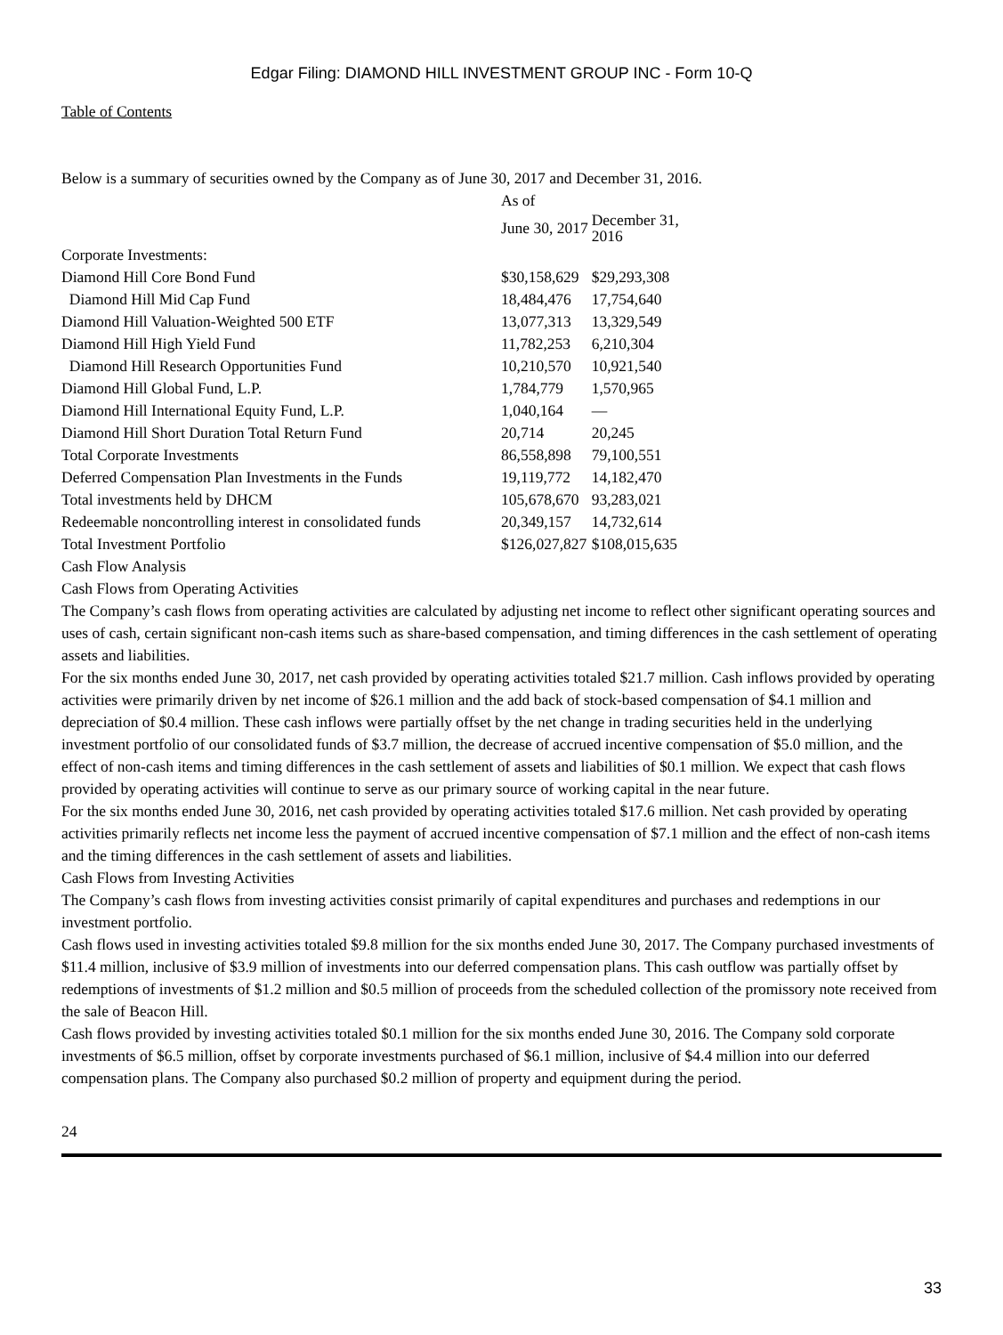Edgar Filing: DIAMOND HILL INVESTMENT GROUP INC - Form 10-Q
Table of Contents
Below is a summary of securities owned by the Company as of June 30, 2017 and December 31, 2016.
| | As of | |
| | June 30, 2017 | December 31, 2016 |
| Corporate Investments: | | |
| Diamond Hill Core Bond Fund | $30,158,629 | $29,293,308 |
| Diamond Hill Mid Cap Fund | 18,484,476 | 17,754,640 |
| Diamond Hill Valuation-Weighted 500 ETF | 13,077,313 | 13,329,549 |
| Diamond Hill High Yield Fund | 11,782,253 | 6,210,304 |
| Diamond Hill Research Opportunities Fund | 10,210,570 | 10,921,540 |
| Diamond Hill Global Fund, L.P. | 1,784,779 | 1,570,965 |
| Diamond Hill International Equity Fund, L.P. | 1,040,164 | — |
| Diamond Hill Short Duration Total Return Fund | 20,714 | 20,245 |
| Total Corporate Investments | 86,558,898 | 79,100,551 |
| Deferred Compensation Plan Investments in the Funds | 19,119,772 | 14,182,470 |
| Total investments held by DHCM | 105,678,670 | 93,283,021 |
| Redeemable noncontrolling interest in consolidated funds | 20,349,157 | 14,732,614 |
| Total Investment Portfolio | $126,027,827 | $108,015,635 |
Cash Flow Analysis
Cash Flows from Operating Activities
The Company’s cash flows from operating activities are calculated by adjusting net income to reflect other significant operating sources and uses of cash, certain significant non-cash items such as share-based compensation, and timing differences in the cash settlement of operating assets and liabilities.
For the six months ended June 30, 2017, net cash provided by operating activities totaled $21.7 million. Cash inflows provided by operating activities were primarily driven by net income of $26.1 million and the add back of stock-based compensation of $4.1 million and depreciation of $0.4 million. These cash inflows were partially offset by the net change in trading securities held in the underlying investment portfolio of our consolidated funds of $3.7 million, the decrease of accrued incentive compensation of $5.0 million, and the effect of non-cash items and timing differences in the cash settlement of assets and liabilities of $0.1 million. We expect that cash flows provided by operating activities will continue to serve as our primary source of working capital in the near future.
For the six months ended June 30, 2016, net cash provided by operating activities totaled $17.6 million. Net cash provided by operating activities primarily reflects net income less the payment of accrued incentive compensation of $7.1 million and the effect of non-cash items and the timing differences in the cash settlement of assets and liabilities.
Cash Flows from Investing Activities
The Company’s cash flows from investing activities consist primarily of capital expenditures and purchases and redemptions in our investment portfolio.
Cash flows used in investing activities totaled $9.8 million for the six months ended June 30, 2017. The Company purchased investments of $11.4 million, inclusive of $3.9 million of investments into our deferred compensation plans. This cash outflow was partially offset by redemptions of investments of $1.2 million and $0.5 million of proceeds from the scheduled collection of the promissory note received from the sale of Beacon Hill.
Cash flows provided by investing activities totaled $0.1 million for the six months ended June 30, 2016. The Company sold corporate investments of $6.5 million, offset by corporate investments purchased of $6.1 million, inclusive of $4.4 million into our deferred compensation plans. The Company also purchased $0.2 million of property and equipment during the period.
24
33